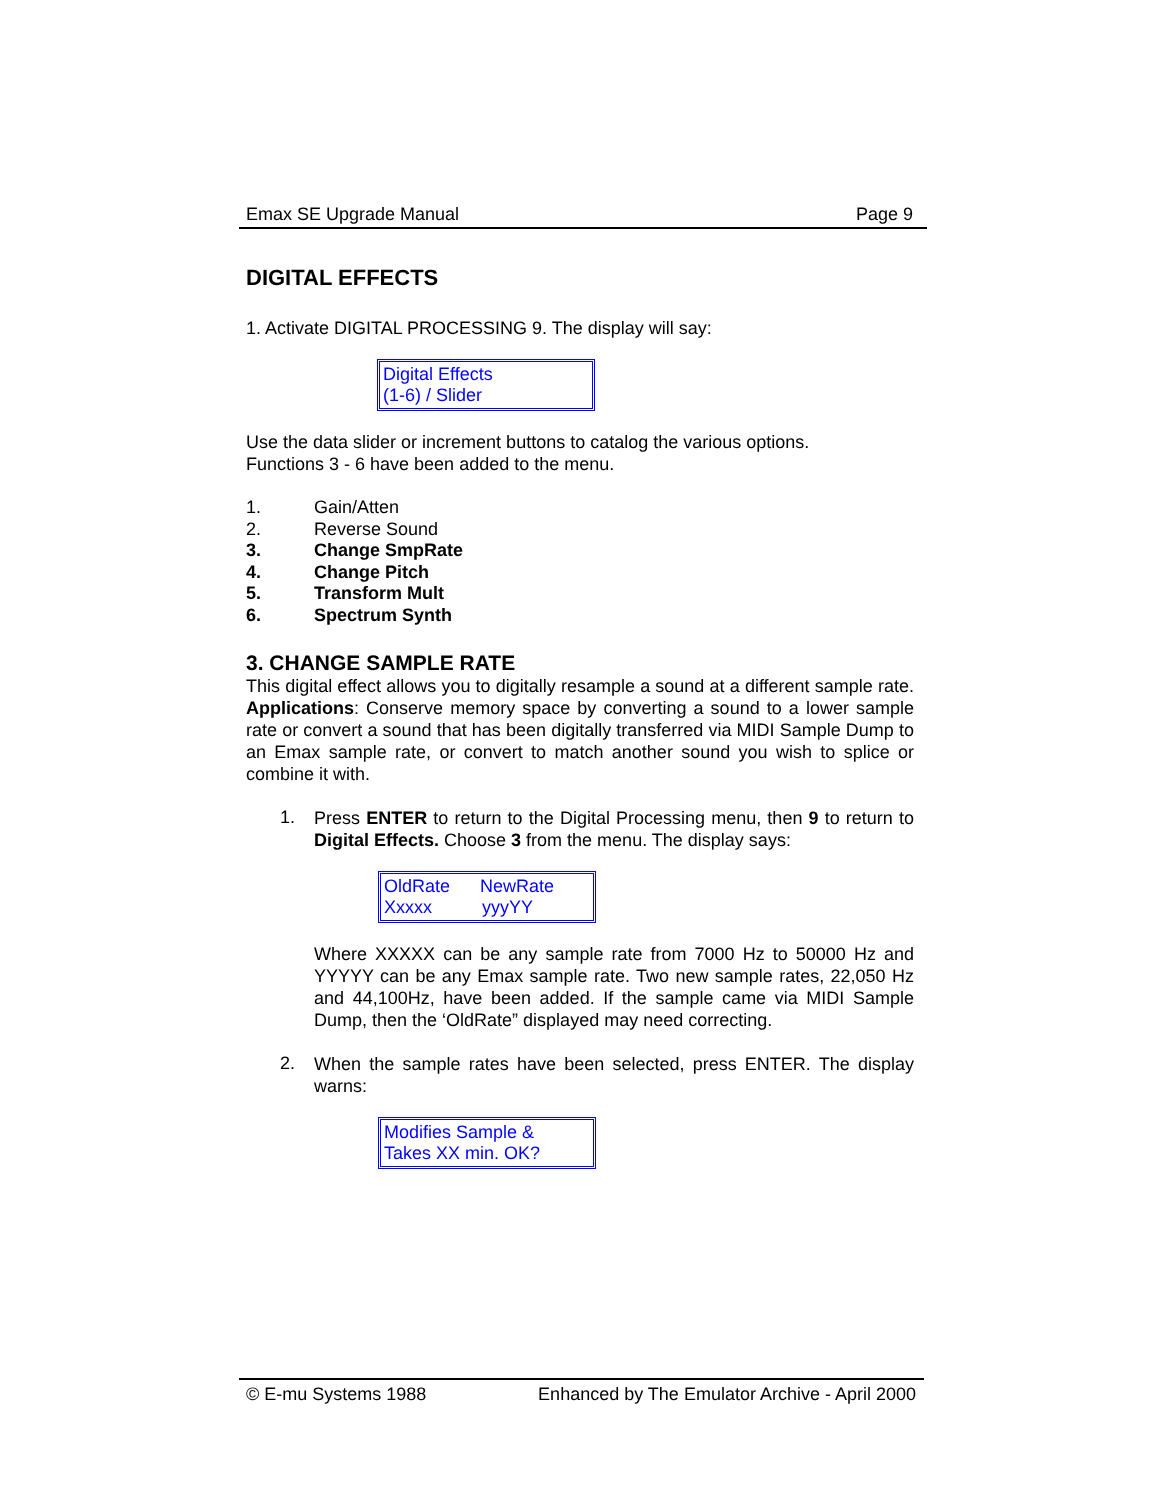Emax SE Upgrade Manual Page 9
DIGITAL EFFECTS
1. Activate DIGITAL PROCESSING 9. The display will say:
Digital Effects
(1-6) / Slider
Use the data slider or increment buttons to catalog the various options.
Functions 3 - 6 have been added to the menu.
1. Gain/Atten
2. Reverse Sound
3. Change SmpRate
4. Change Pitch
5. Transform Mult
6. Spectrum Synth
3. CHANGE SAMPLE RATE
This digital effect allows you to digitally resample a sound at a different sample rate. Applications: Conserve memory space by converting a sound to a lower sample rate or convert a sound that has been digitally transferred via MIDI Sample Dump to an Emax sample rate, or convert to match another sound you wish to splice or combine it with.
1.
Press ENTER to return to the Digital Processing menu, then 9 to return to Digital Effects. Choose 3 from the menu. The display says:
OldRate NewRate
Xxxxx yyyYY
Where XXXXX can be any sample rate from 7000 Hz to 50000 Hz and YYYYY can be any Emax sample rate. Two new sample rates, 22,050 Hz and 44,100Hz, have been added. If the sample came via MIDI Sample Dump, then the ‘OldRate” displayed may need correcting.
2.
When the sample rates have been selected, press ENTER. The display warns:
Modifies Sample &
Takes XX min. OK?
© E-mu Systems 1988 Enhanced by The Emulator Archive - April 2000